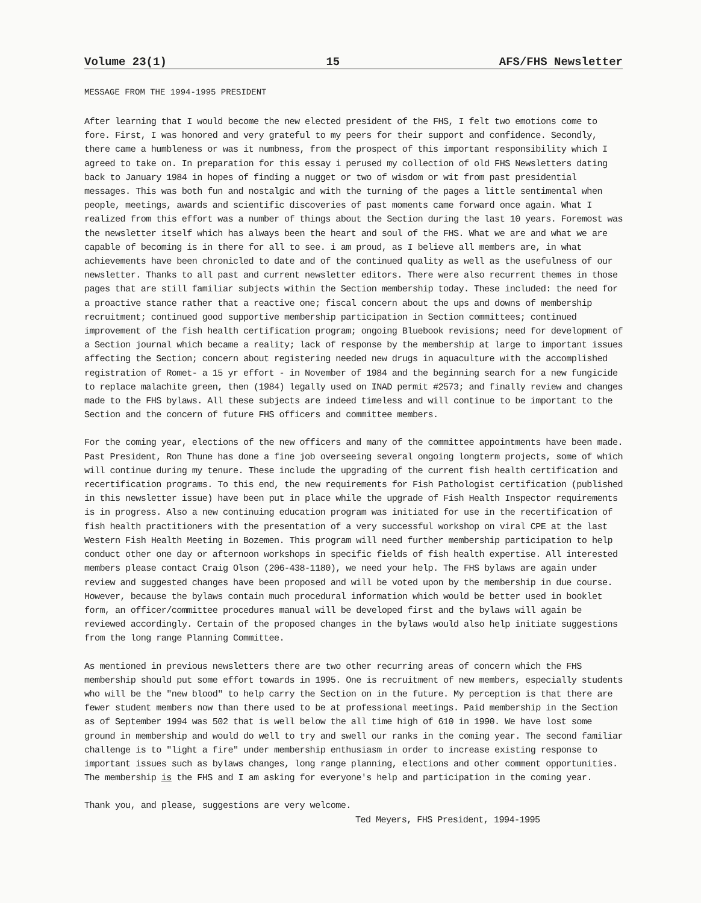Volume 23(1) 15 AFS/FHS Newsletter
MESSAGE FROM THE 1994-1995 PRESIDENT
After learning that I would become the new elected president of the FHS, I felt two emotions come to fore. First, I was honored and very grateful to my peers for their support and confidence. Secondly, there came a humbleness or was it numbness, from the prospect of this important responsibility which I agreed to take on. In preparation for this essay i perused my collection of old FHS Newsletters dating back to January 1984 in hopes of finding a nugget or two of wisdom or wit from past presidential messages. This was both fun and nostalgic and with the turning of the pages a little sentimental when people, meetings, awards and scientific discoveries of past moments came forward once again. What I realized from this effort was a number of things about the Section during the last 10 years. Foremost was the newsletter itself which has always been the heart and soul of the FHS. What we are and what we are capable of becoming is in there for all to see. i am proud, as I believe all members are, in what achievements have been chronicled to date and of the continued quality as well as the usefulness of our newsletter. Thanks to all past and current newsletter editors. There were also recurrent themes in those pages that are still familiar subjects within the Section membership today. These included: the need for a proactive stance rather that a reactive one; fiscal concern about the ups and downs of membership recruitment; continued good supportive membership participation in Section committees; continued improvement of the fish health certification program; ongoing Bluebook revisions; need for development of a Section journal which became a reality; lack of response by the membership at large to important issues affecting the Section; concern about registering needed new drugs in aquaculture with the accomplished registration of Romet- a 15 yr effort - in November of 1984 and the beginning search for a new fungicide to replace malachite green, then (1984) legally used on INAD permit #2573; and finally review and changes made to the FHS bylaws. All these subjects are indeed timeless and will continue to be important to the Section and the concern of future FHS officers and committee members.
For the coming year, elections of the new officers and many of the committee appointments have been made. Past President, Ron Thune has done a fine job overseeing several ongoing longterm projects, some of which will continue during my tenure. These include the upgrading of the current fish health certification and recertification programs. To this end, the new requirements for Fish Pathologist certification (published in this newsletter issue) have been put in place while the upgrade of Fish Health Inspector requirements is in progress. Also a new continuing education program was initiated for use in the recertification of fish health practitioners with the presentation of a very successful workshop on viral CPE at the last Western Fish Health Meeting in Bozemen. This program will need further membership participation to help conduct other one day or afternoon workshops in specific fields of fish health expertise. All interested members please contact Craig Olson (206-438-1180), we need your help. The FHS bylaws are again under review and suggested changes have been proposed and will be voted upon by the membership in due course. However, because the bylaws contain much procedural information which would be better used in booklet form, an officer/committee procedures manual will be developed first and the bylaws will again be reviewed accordingly. Certain of the proposed changes in the bylaws would also help initiate suggestions from the long range Planning Committee.
As mentioned in previous newsletters there are two other recurring areas of concern which the FHS membership should put some effort towards in 1995. One is recruitment of new members, especially students who will be the "new blood" to help carry the Section on in the future. My perception is that there are fewer student members now than there used to be at professional meetings. Paid membership in the Section as of September 1994 was 502 that is well below the all time high of 610 in 1990. We have lost some ground in membership and would do well to try and swell our ranks in the coming year. The second familiar challenge is to "light a fire" under membership enthusiasm in order to increase existing response to important issues such as bylaws changes, long range planning, elections and other comment opportunities. The membership is the FHS and I am asking for everyone's help and participation in the coming year.
Thank you, and please, suggestions are very welcome.
Ted Meyers, FHS President, 1994-1995